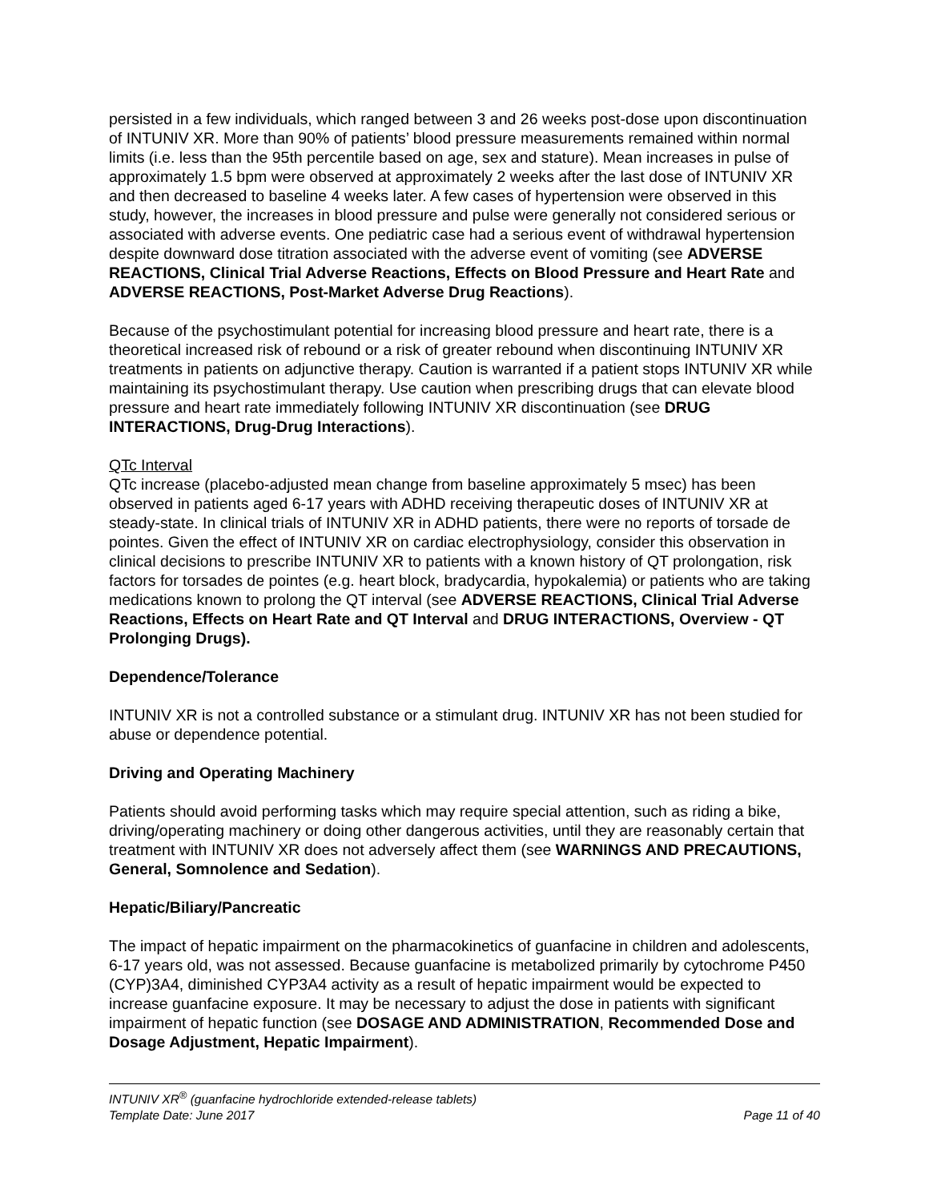persisted in a few individuals, which ranged between 3 and 26 weeks post-dose upon discontinuation of INTUNIV XR. More than 90% of patients’ blood pressure measurements remained within normal limits (i.e. less than the 95th percentile based on age, sex and stature). Mean increases in pulse of approximately 1.5 bpm were observed at approximately 2 weeks after the last dose of INTUNIV XR and then decreased to baseline 4 weeks later. A few cases of hypertension were observed in this study, however, the increases in blood pressure and pulse were generally not considered serious or associated with adverse events. One pediatric case had a serious event of withdrawal hypertension despite downward dose titration associated with the adverse event of vomiting (see ADVERSE REACTIONS, Clinical Trial Adverse Reactions, Effects on Blood Pressure and Heart Rate and ADVERSE REACTIONS, Post-Market Adverse Drug Reactions).
Because of the psychostimulant potential for increasing blood pressure and heart rate, there is a theoretical increased risk of rebound or a risk of greater rebound when discontinuing INTUNIV XR treatments in patients on adjunctive therapy. Caution is warranted if a patient stops INTUNIV XR while maintaining its psychostimulant therapy. Use caution when prescribing drugs that can elevate blood pressure and heart rate immediately following INTUNIV XR discontinuation (see DRUG INTERACTIONS, Drug-Drug Interactions).
QTc Interval
QTc increase (placebo-adjusted mean change from baseline approximately 5 msec) has been observed in patients aged 6-17 years with ADHD receiving therapeutic doses of INTUNIV XR at steady-state. In clinical trials of INTUNIV XR in ADHD patients, there were no reports of torsade de pointes. Given the effect of INTUNIV XR on cardiac electrophysiology, consider this observation in clinical decisions to prescribe INTUNIV XR to patients with a known history of QT prolongation, risk factors for torsades de pointes (e.g. heart block, bradycardia, hypokalemia) or patients who are taking medications known to prolong the QT interval (see ADVERSE REACTIONS, Clinical Trial Adverse Reactions, Effects on Heart Rate and QT Interval and DRUG INTERACTIONS, Overview - QT Prolonging Drugs).
Dependence/Tolerance
INTUNIV XR is not a controlled substance or a stimulant drug. INTUNIV XR has not been studied for abuse or dependence potential.
Driving and Operating Machinery
Patients should avoid performing tasks which may require special attention, such as riding a bike, driving/operating machinery or doing other dangerous activities, until they are reasonably certain that treatment with INTUNIV XR does not adversely affect them (see WARNINGS AND PRECAUTIONS, General, Somnolence and Sedation).
Hepatic/Biliary/Pancreatic
The impact of hepatic impairment on the pharmacokinetics of guanfacine in children and adolescents, 6-17 years old, was not assessed. Because guanfacine is metabolized primarily by cytochrome P450 (CYP)3A4, diminished CYP3A4 activity as a result of hepatic impairment would be expected to increase guanfacine exposure. It may be necessary to adjust the dose in patients with significant impairment of hepatic function (see DOSAGE AND ADMINISTRATION, Recommended Dose and Dosage Adjustment, Hepatic Impairment).
INTUNIV XR<sup>®</sup> (guanfacine hydrochloride extended-release tablets)
Template Date: June 2017 Page 11 of 40